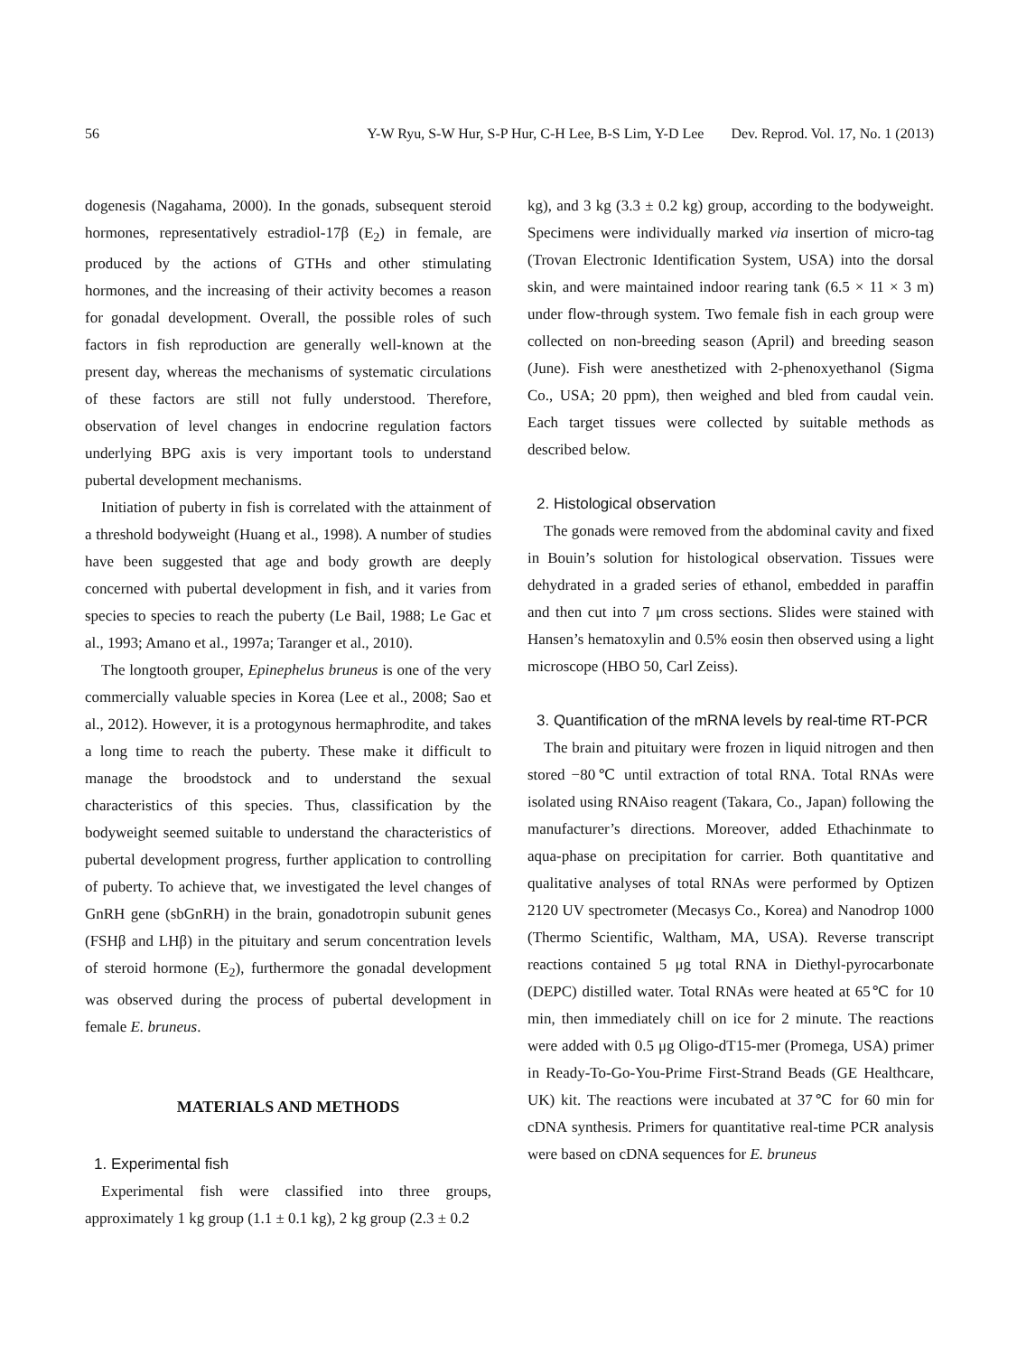56 Y-W Ryu, S-W Hur, S-P Hur, C-H Lee, B-S Lim, Y-D Lee Dev. Reprod. Vol. 17, No. 1 (2013)
dogenesis (Nagahama, 2000). In the gonads, subsequent steroid hormones, representatively estradiol-17β (E<sub>2</sub>) in female, are produced by the actions of GTHs and other stimulating hormones, and the increasing of their activity becomes a reason for gonadal development. Overall, the possible roles of such factors in fish reproduction are generally well-known at the present day, whereas the mechanisms of systematic circulations of these factors are still not fully understood. Therefore, observation of level changes in endocrine regulation factors underlying BPG axis is very important tools to understand pubertal development mechanisms.
Initiation of puberty in fish is correlated with the attainment of a threshold bodyweight (Huang et al., 1998). A number of studies have been suggested that age and body growth are deeply concerned with pubertal development in fish, and it varies from species to species to reach the puberty (Le Bail, 1988; Le Gac et al., 1993; Amano et al., 1997a; Taranger et al., 2010).
The longtooth grouper, Epinephelus bruneus is one of the very commercially valuable species in Korea (Lee et al., 2008; Sao et al., 2012). However, it is a protogynous hermaphrodite, and takes a long time to reach the puberty. These make it difficult to manage the broodstock and to understand the sexual characteristics of this species. Thus, classification by the bodyweight seemed suitable to understand the characteristics of pubertal development progress, further application to controlling of puberty. To achieve that, we investigated the level changes of GnRH gene (sbGnRH) in the brain, gonadotropin subunit genes (FSHβ and LHβ) in the pituitary and serum concentration levels of steroid hormone (E<sub>2</sub>), furthermore the gonadal development was observed during the process of pubertal development in female E. bruneus.
MATERIALS AND METHODS
1. Experimental fish
Experimental fish were classified into three groups, approximately 1 kg group (1.1 ± 0.1 kg), 2 kg group (2.3 ± 0.2
kg), and 3 kg (3.3 ± 0.2 kg) group, according to the bodyweight. Specimens were individually marked via insertion of micro-tag (Trovan Electronic Identification System, USA) into the dorsal skin, and were maintained indoor rearing tank (6.5 × 11 × 3 m) under flow-through system. Two female fish in each group were collected on non-breeding season (April) and breeding season (June). Fish were anesthetized with 2-phenoxyethanol (Sigma Co., USA; 20 ppm), then weighed and bled from caudal vein. Each target tissues were collected by suitable methods as described below.
2. Histological observation
The gonads were removed from the abdominal cavity and fixed in Bouin’s solution for histological observation. Tissues were dehydrated in a graded series of ethanol, embedded in paraffin and then cut into 7 μm cross sections. Slides were stained with Hansen’s hematoxylin and 0.5% eosin then observed using a light microscope (HBO 50, Carl Zeiss).
3. Quantification of the mRNA levels by real-time RT-PCR
The brain and pituitary were frozen in liquid nitrogen and then stored −80℃ until extraction of total RNA. Total RNAs were isolated using RNAiso reagent (Takara, Co., Japan) following the manufacturer’s directions. Moreover, added Ethachinmate to aqua-phase on precipitation for carrier. Both quantitative and qualitative analyses of total RNAs were performed by Optizen 2120 UV spectrometer (Mecasys Co., Korea) and Nanodrop 1000 (Thermo Scientific, Waltham, MA, USA). Reverse transcript reactions contained 5 μg total RNA in Diethyl-pyrocarbonate (DEPC) distilled water. Total RNAs were heated at 65℃ for 10 min, then immediately chill on ice for 2 minute. The reactions were added with 0.5 μg Oligo-dT15-mer (Promega, USA) primer in Ready-To-Go-You-Prime First-Strand Beads (GE Healthcare, UK) kit. The reactions were incubated at 37℃ for 60 min for cDNA synthesis. Primers for quantitative real-time PCR analysis were based on cDNA sequences for E. bruneus